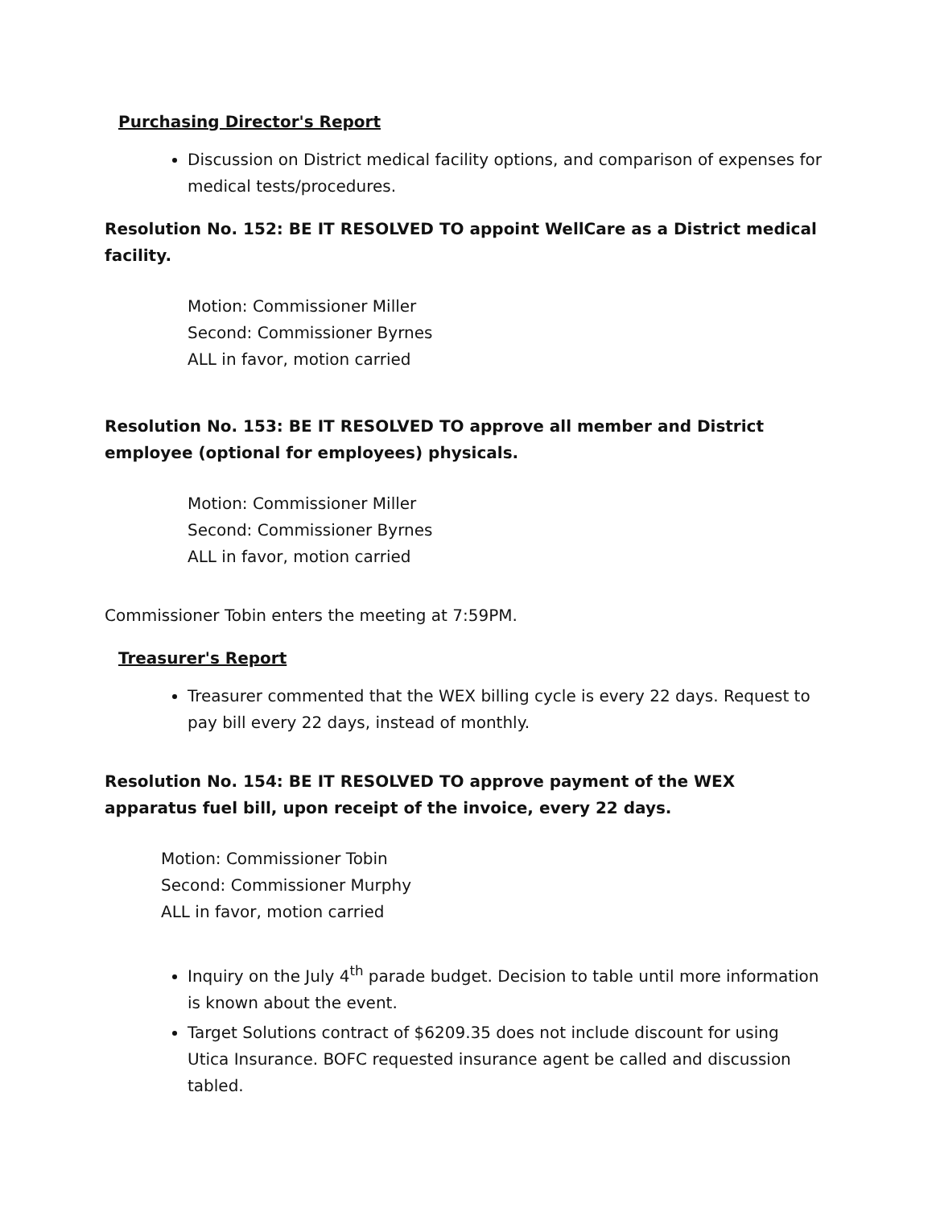Purchasing Director's Report
Discussion on District medical facility options, and comparison of expenses for medical tests/procedures.
Resolution No. 152: BE IT RESOLVED TO appoint WellCare as a District medical facility.
Motion: Commissioner Miller
Second: Commissioner Byrnes
ALL in favor, motion carried
Resolution No. 153: BE IT RESOLVED TO approve all member and District employee (optional for employees) physicals.
Motion: Commissioner Miller
Second: Commissioner Byrnes
ALL in favor, motion carried
Commissioner Tobin enters the meeting at 7:59PM.
Treasurer's Report
Treasurer commented that the WEX billing cycle is every 22 days. Request to pay bill every 22 days, instead of monthly.
Resolution No. 154: BE IT RESOLVED TO approve payment of the WEX apparatus fuel bill, upon receipt of the invoice, every 22 days.
Motion: Commissioner Tobin
Second: Commissioner Murphy
ALL in favor, motion carried
Inquiry on the July 4<sup>th</sup> parade budget. Decision to table until more information is known about the event.
Target Solutions contract of $6209.35 does not include discount for using Utica Insurance. BOFC requested insurance agent be called and discussion tabled.